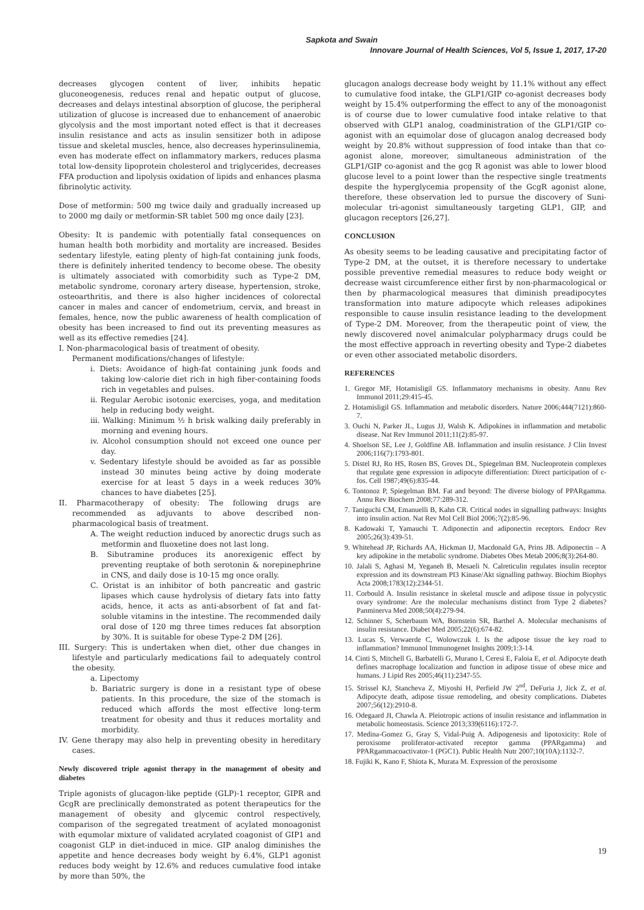Sapkota and Swain
Innovare Journal of Health Sciences, Vol 5, Issue 1, 2017, 17-20
decreases glycogen content of liver, inhibits hepatic gluconeogenesis, reduces renal and hepatic output of glucose, decreases and delays intestinal absorption of glucose, the peripheral utilization of glucose is increased due to enhancement of anaerobic glycolysis and the most important noted effect is that it decreases insulin resistance and acts as insulin sensitizer both in adipose tissue and skeletal muscles, hence, also decreases hyperinsulinemia, even has moderate effect on inflammatory markers, reduces plasma total low-density lipoprotein cholesterol and triglycerides, decreases FFA production and lipolysis oxidation of lipids and enhances plasma fibrinolytic activity.
Dose of metformin: 500 mg twice daily and gradually increased up to 2000 mg daily or metformin-SR tablet 500 mg once daily [23].
Obesity: It is pandemic with potentially fatal consequences on human health both morbidity and mortality are increased. Besides sedentary lifestyle, eating plenty of high-fat containing junk foods, there is definitely inherited tendency to become obese. The obesity is ultimately associated with comorbidity such as Type-2 DM, metabolic syndrome, coronary artery disease, hypertension, stroke, osteoarthritis, and there is also higher incidences of colorectal cancer in males and cancer of endometrium, cervix, and breast in females, hence, now the public awareness of health complication of obesity has been increased to find out its preventing measures as well as its effective remedies [24].
I. Non-pharmacological basis of treatment of obesity.
Permanent modifications/changes of lifestyle:
i. Diets: Avoidance of high-fat containing junk foods and taking low-calorie diet rich in high fiber-containing foods rich in vegetables and pulses.
ii. Regular Aerobic isotonic exercises, yoga, and meditation help in reducing body weight.
iii. Walking: Minimum ½ h brisk walking daily preferably in morning and evening hours.
iv. Alcohol consumption should not exceed one ounce per day.
v. Sedentary lifestyle should be avoided as far as possible instead 30 minutes being active by doing moderate exercise for at least 5 days in a week reduces 30% chances to have diabetes [25].
II. Pharmacotherapy of obesity: The following drugs are recommended as adjuvants to above described non-pharmacological basis of treatment.
A. The weight reduction induced by anorectic drugs such as metformin and fluoxetine does not last long.
B. Sibutramine produces its anorexigenic effect by preventing reuptake of both serotonin & norepinephrine in CNS, and daily dose is 10-15 mg once orally.
C. Oristat is an inhibitor of both pancreatic and gastric lipases which cause hydrolysis of dietary fats into fatty acids, hence, it acts as anti-absorbent of fat and fat-soluble vitamins in the intestine. The recommended daily oral dose of 120 mg three times reduces fat absorption by 30%. It is suitable for obese Type-2 DM [26].
III. Surgery: This is undertaken when diet, other due changes in lifestyle and particularly medications fail to adequately control the obesity.
a. Lipectomy
b. Bariatric surgery is done in a resistant type of obese patients. In this procedure, the size of the stomach is reduced which affords the most effective long-term treatment for obesity and thus it reduces mortality and morbidity.
IV. Gene therapy may also help in preventing obesity in hereditary cases.
Newly discovered triple agonist therapy in the management of obesity and diabetes
Triple agonists of glucagon-like peptide (GLP)-1 receptor, GIPR and GcgR are preclinically demonstrated as potent therapeutics for the management of obesity and glycemic control respectively, comparison of the segregated treatment of acylated monoagonist with equmolar mixture of validated acrylated coagonist of GIP1 and coagonist GLP in diet-induced in mice. GIP analog diminishes the appetite and hence decreases body weight by 6.4%, GLP1 agonist reduces body weight by 12.6% and reduces cumulative food intake by more than 50%, the
glucagon analogs decrease body weight by 11.1% without any effect to cumulative food intake, the GLP1/GIP co-agonist decreases body weight by 15.4% outperforming the effect to any of the monoagonist is of course due to lower cumulative food intake relative to that observed with GLP1 analog, coadministration of the GLP1/GIP co-agonist with an equimolar dose of glucagon analog decreased body weight by 20.8% without suppression of food intake than that co-agonist alone, moreover, simultaneous administration of the GLP1/GIP co-agonist and the gcg R agonist was able to lower blood glucose level to a point lower than the respective single treatments despite the hyperglycemia propensity of the GcgR agonist alone, therefore, these observation led to pursue the discovery of Suni-molecular tri-agonist simultaneously targeting GLP1, GIP, and glucagon receptors [26,27].
CONCLUSION
As obesity seems to be leading causative and precipitating factor of Type-2 DM, at the outset, it is therefore necessary to undertake possible preventive remedial measures to reduce body weight or decrease waist circumference either first by non-pharmacological or then by pharmacological measures that diminish preadipocytes transformation into mature adipocyte which releases adipokines responsible to cause insulin resistance leading to the development of Type-2 DM. Moreover, from the therapeutic point of view, the newly discovered novel animalcular polypharmacy drugs could be the most effective approach in reverting obesity and Type-2 diabetes or even other associated metabolic disorders.
REFERENCES
1. Gregor MF, Hotamisligil GS. Inflammatory mechanisms in obesity. Annu Rev Immunol 2011;29:415-45.
2. Hotamisligil GS. Inflammation and metabolic disorders. Nature 2006;444(7121):860-7.
3. Ouchi N, Parker JL, Lugus JJ, Walsh K. Adipokines in inflammation and metabolic disease. Nat Rev Immunol 2011;11(2):85-97.
4. Shoelson SE, Lee J, Goldfine AB. Inflammation and insulin resistance. J Clin Invest 2006;116(7):1793-801.
5. Distel RJ, Ro HS, Rosen BS, Groves DL, Spiegelman BM. Nucleoprotein complexes that regulate gene expression in adipocyte differentiation: Direct participation of c-fos. Cell 1987;49(6):835-44.
6. Tontonoz P, Spiegelman BM. Fat and beyond: The diverse biology of PPARgamma. Annu Rev Biochem 2008;77:289-312.
7. Taniguchi CM, Emanuelli B, Kahn CR. Critical nodes in signalling pathways: Insights into insulin action. Nat Rev Mol Cell Biol 2006;7(2):85-96.
8. Kadowaki T, Yamauchi T. Adiponectin and adiponectin receptors. Endocr Rev 2005;26(3):439-51.
9. Whitehead JP, Richards AA, Hickman IJ, Macdonald GA, Prins JB. Adiponectin – A key adipokine in the metabolic syndrome. Diabetes Obes Metab 2006;8(3):264-80.
10. Jalali S, Aghasi M, Yeganeh B, Mesaeli N. Calreticulin regulates insulin receptor expression and its downstream PI3 Kinase/Akt signalling pathway. Biochim Biophys Acta 2008;1783(12):2344-51.
11. Corbould A. Insulin resistance in skeletal muscle and adipose tissue in polycystic ovary syndrome: Are the molecular mechanisms distinct from Type 2 diabetes? Panminerva Med 2008;50(4):279-94.
12. Schinner S, Scherbaum WA, Bornstein SR, Barthel A. Molecular mechanisms of insulin resistance. Diabet Med 2005;22(6):674-82.
13. Lucas S, Verwaerde C, Wolowczuk I. Is the adipose tissue the key road to inflammation? Immunol Immunogenet Insights 2009;1:3-14.
14. Cinti S, Mitchell G, Barbatelli G, Murano I, Ceresi E, Faloia E, et al. Adipocyte death defines macrophage localization and function in adipose tissue of obese mice and humans. J Lipid Res 2005;46(11):2347-55.
15. Strissel KJ, Stancheva Z, Miyoshi H, Perfield JW 2<sup>nd</sup>, DeFuria J, Jick Z, et al. Adipocyte death, adipose tissue remodeling, and obesity complications. Diabetes 2007;56(12):2910-8.
16. Odegaard JI, Chawla A. Pleiotropic actions of insulin resistance and inflammation in metabolic homeostasis. Science 2013;339(6116):172-7.
17. Medina-Gomez G, Gray S, Vidal-Puig A. Adipogenesis and lipotoxicity: Role of peroxisome proliferator-activated receptor gamma (PPARgamma) and PPARgammacoactivator-1 (PGC1). Public Health Nutr 2007;10(10A):1132-7.
18. Fujiki K, Kano F, Shiota K, Murata M. Expression of the peroxisome
19